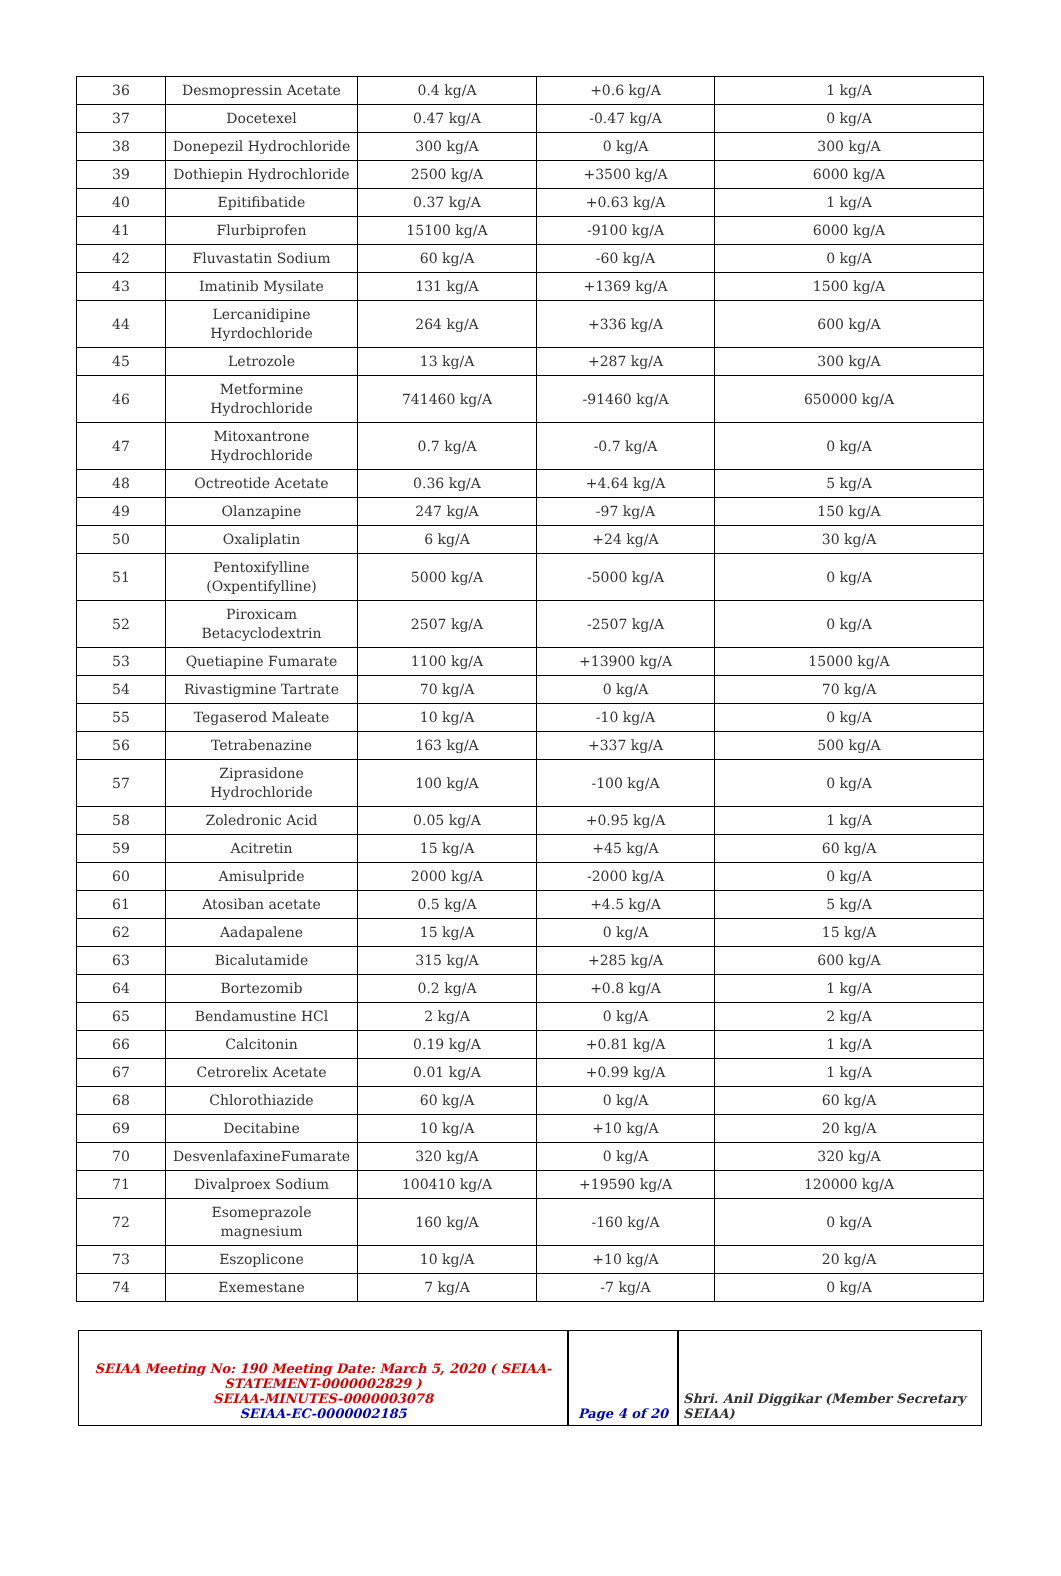| 36 | Desmopressin Acetate | 0.4 kg/A | +0.6 kg/A | 1 kg/A |
| 37 | Docetexel | 0.47 kg/A | -0.47 kg/A | 0 kg/A |
| 38 | Donepezil Hydrochloride | 300 kg/A | 0 kg/A | 300 kg/A |
| 39 | Dothiepin Hydrochloride | 2500 kg/A | +3500 kg/A | 6000 kg/A |
| 40 | Epitifibatide | 0.37 kg/A | +0.63 kg/A | 1 kg/A |
| 41 | Flurbiprofen | 15100 kg/A | -9100 kg/A | 6000 kg/A |
| 42 | Fluvastatin Sodium | 60 kg/A | -60 kg/A | 0 kg/A |
| 43 | Imatinib Mysilate | 131 kg/A | +1369 kg/A | 1500 kg/A |
| 44 | Lercanidipine Hyrdochloride | 264 kg/A | +336 kg/A | 600 kg/A |
| 45 | Letrozole | 13 kg/A | +287 kg/A | 300 kg/A |
| 46 | Metformine Hydrochloride | 741460 kg/A | -91460 kg/A | 650000 kg/A |
| 47 | Mitoxantrone Hydrochloride | 0.7 kg/A | -0.7 kg/A | 0 kg/A |
| 48 | Octreotide Acetate | 0.36 kg/A | +4.64 kg/A | 5 kg/A |
| 49 | Olanzapine | 247 kg/A | -97 kg/A | 150 kg/A |
| 50 | Oxaliplatin | 6 kg/A | +24 kg/A | 30 kg/A |
| 51 | Pentoxifylline (Oxpentifylline) | 5000 kg/A | -5000 kg/A | 0 kg/A |
| 52 | Piroxicam Betacyclodextrin | 2507 kg/A | -2507 kg/A | 0 kg/A |
| 53 | Quetiapine Fumarate | 1100 kg/A | +13900 kg/A | 15000 kg/A |
| 54 | Rivastigmine Tartrate | 70 kg/A | 0 kg/A | 70 kg/A |
| 55 | Tegaserod Maleate | 10 kg/A | -10 kg/A | 0 kg/A |
| 56 | Tetrabenazine | 163 kg/A | +337 kg/A | 500 kg/A |
| 57 | Ziprasidone Hydrochloride | 100 kg/A | -100 kg/A | 0 kg/A |
| 58 | Zoledronic Acid | 0.05 kg/A | +0.95 kg/A | 1 kg/A |
| 59 | Acitretin | 15 kg/A | +45 kg/A | 60 kg/A |
| 60 | Amisulpride | 2000 kg/A | -2000 kg/A | 0 kg/A |
| 61 | Atosiban acetate | 0.5 kg/A | +4.5 kg/A | 5 kg/A |
| 62 | Aadapalene | 15 kg/A | 0 kg/A | 15 kg/A |
| 63 | Bicalutamide | 315 kg/A | +285 kg/A | 600 kg/A |
| 64 | Bortezomib | 0.2 kg/A | +0.8 kg/A | 1 kg/A |
| 65 | Bendamustine HCl | 2 kg/A | 0 kg/A | 2 kg/A |
| 66 | Calcitonin | 0.19 kg/A | +0.81 kg/A | 1 kg/A |
| 67 | Cetrorelix Acetate | 0.01 kg/A | +0.99 kg/A | 1 kg/A |
| 68 | Chlorothiazide | 60 kg/A | 0 kg/A | 60 kg/A |
| 69 | Decitabine | 10 kg/A | +10 kg/A | 20 kg/A |
| 70 | DesvenlafaxineFumarate | 320 kg/A | 0 kg/A | 320 kg/A |
| 71 | Divalproex Sodium | 100410 kg/A | +19590 kg/A | 120000 kg/A |
| 72 | Esomeprazole magnesium | 160 kg/A | -160 kg/A | 0 kg/A |
| 73 | Eszoplicone | 10 kg/A | +10 kg/A | 20 kg/A |
| 74 | Exemestane | 7 kg/A | -7 kg/A | 0 kg/A |
| SEIAA Meeting No: 190 Meeting Date: March 5, 2020 ( SEIAA-STATEMENT-0000002829 ) SEIAA-MINUTES-0000003078 SEIAA-EC-0000002185 | Page 4 of 20 | Shri. Anil Diggikar (Member Secretary SEIAA) |